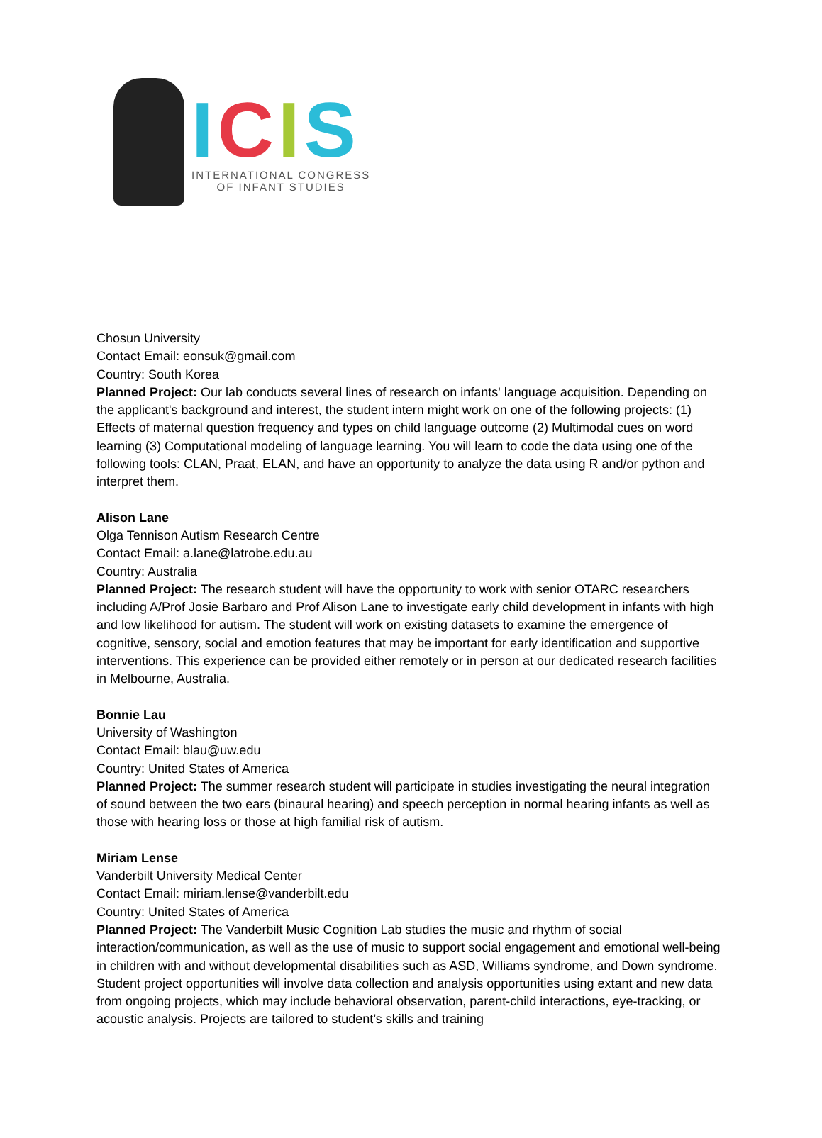ICIS
INTERNATIONAL CONGRESS
OF INFANT STUDIES
Chosun University
Contact Email: eonsuk@gmail.com
Country: South Korea
Planned Project: Our lab conducts several lines of research on infants' language acquisition. Depending on the applicant's background and interest, the student intern might work on one of the following projects: (1) Effects of maternal question frequency and types on child language outcome (2) Multimodal cues on word learning (3) Computational modeling of language learning. You will learn to code the data using one of the following tools: CLAN, Praat, ELAN, and have an opportunity to analyze the data using R and/or python and interpret them.
Alison Lane
Olga Tennison Autism Research Centre
Contact Email: a.lane@latrobe.edu.au
Country: Australia
Planned Project: The research student will have the opportunity to work with senior OTARC researchers including A/Prof Josie Barbaro and Prof Alison Lane to investigate early child development in infants with high and low likelihood for autism. The student will work on existing datasets to examine the emergence of cognitive, sensory, social and emotion features that may be important for early identification and supportive interventions. This experience can be provided either remotely or in person at our dedicated research facilities in Melbourne, Australia.
Bonnie Lau
University of Washington
Contact Email: blau@uw.edu
Country: United States of America
Planned Project: The summer research student will participate in studies investigating the neural integration of sound between the two ears (binaural hearing) and speech perception in normal hearing infants as well as those with hearing loss or those at high familial risk of autism.
Miriam Lense
Vanderbilt University Medical Center
Contact Email: miriam.lense@vanderbilt.edu
Country: United States of America
Planned Project: The Vanderbilt Music Cognition Lab studies the music and rhythm of social interaction/communication, as well as the use of music to support social engagement and emotional well-being in children with and without developmental disabilities such as ASD, Williams syndrome, and Down syndrome. Student project opportunities will involve data collection and analysis opportunities using extant and new data from ongoing projects, which may include behavioral observation, parent-child interactions, eye-tracking, or acoustic analysis. Projects are tailored to student’s skills and training